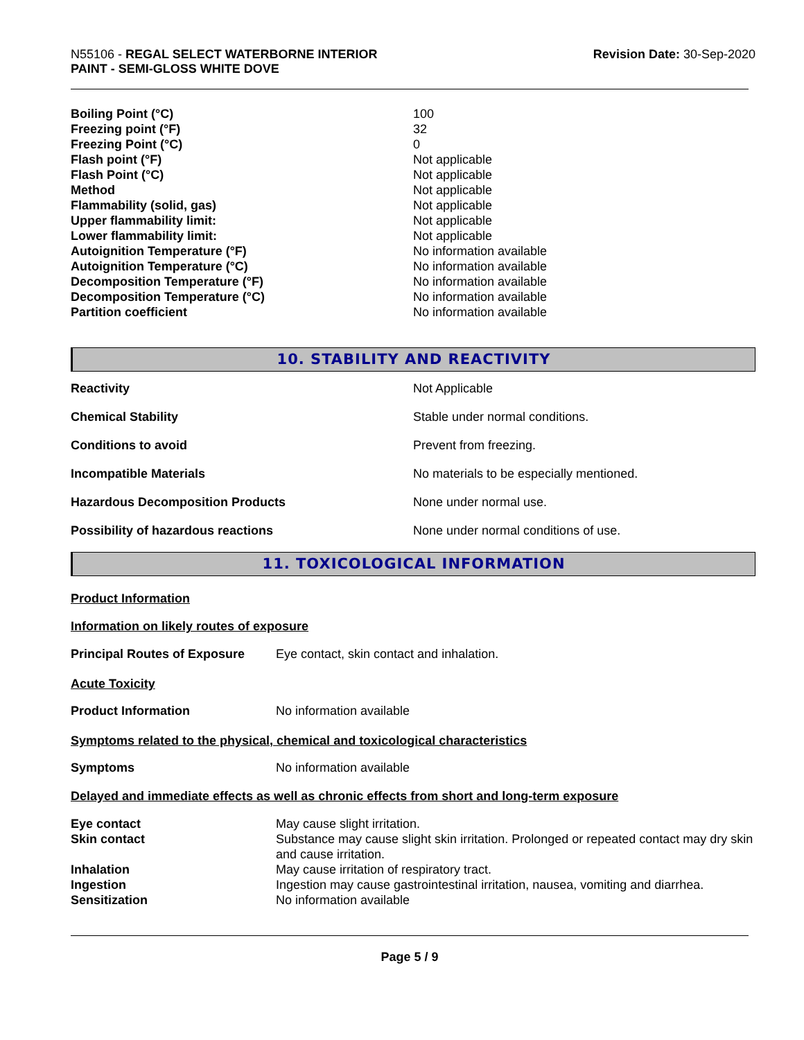N55106 - REGAL SELECT WATERBORNE INTERIOR
PAINT - SEMI-GLOSS WHITE DOVE
Revision Date: 30-Sep-2020
| Boiling Point (°C) | 100 |
| Freezing point (°F) | 32 |
| Freezing Point (°C) | 0 |
| Flash point (°F) | Not applicable |
| Flash Point (°C) | Not applicable |
| Method | Not applicable |
| Flammability (solid, gas) | Not applicable |
| Upper flammability limit: | Not applicable |
| Lower flammability limit: | Not applicable |
| Autoignition Temperature (°F) | No information available |
| Autoignition Temperature (°C) | No information available |
| Decomposition Temperature (°F) | No information available |
| Decomposition Temperature (°C) | No information available |
| Partition coefficient | No information available |
10. STABILITY AND REACTIVITY
| Reactivity | Not Applicable |
| Chemical Stability | Stable under normal conditions. |
| Conditions to avoid | Prevent from freezing. |
| Incompatible Materials | No materials to be especially mentioned. |
| Hazardous Decomposition Products | None under normal use. |
| Possibility of hazardous reactions | None under normal conditions of use. |
11. TOXICOLOGICAL INFORMATION
Product Information
Information on likely routes of exposure
| Principal Routes of Exposure | Eye contact, skin contact and inhalation. |
Acute Toxicity
| Product Information | No information available |
Symptoms related to the physical, chemical and toxicological characteristics
| Symptoms | No information available |
Delayed and immediate effects as well as chronic effects from short and long-term exposure
| Eye contact | May cause slight irritation. |
| Skin contact | Substance may cause slight skin irritation. Prolonged or repeated contact may dry skin and cause irritation. |
| Inhalation | May cause irritation of respiratory tract. |
| Ingestion | Ingestion may cause gastrointestinal irritation, nausea, vomiting and diarrhea. |
| Sensitization | No information available |
Page 5 / 9